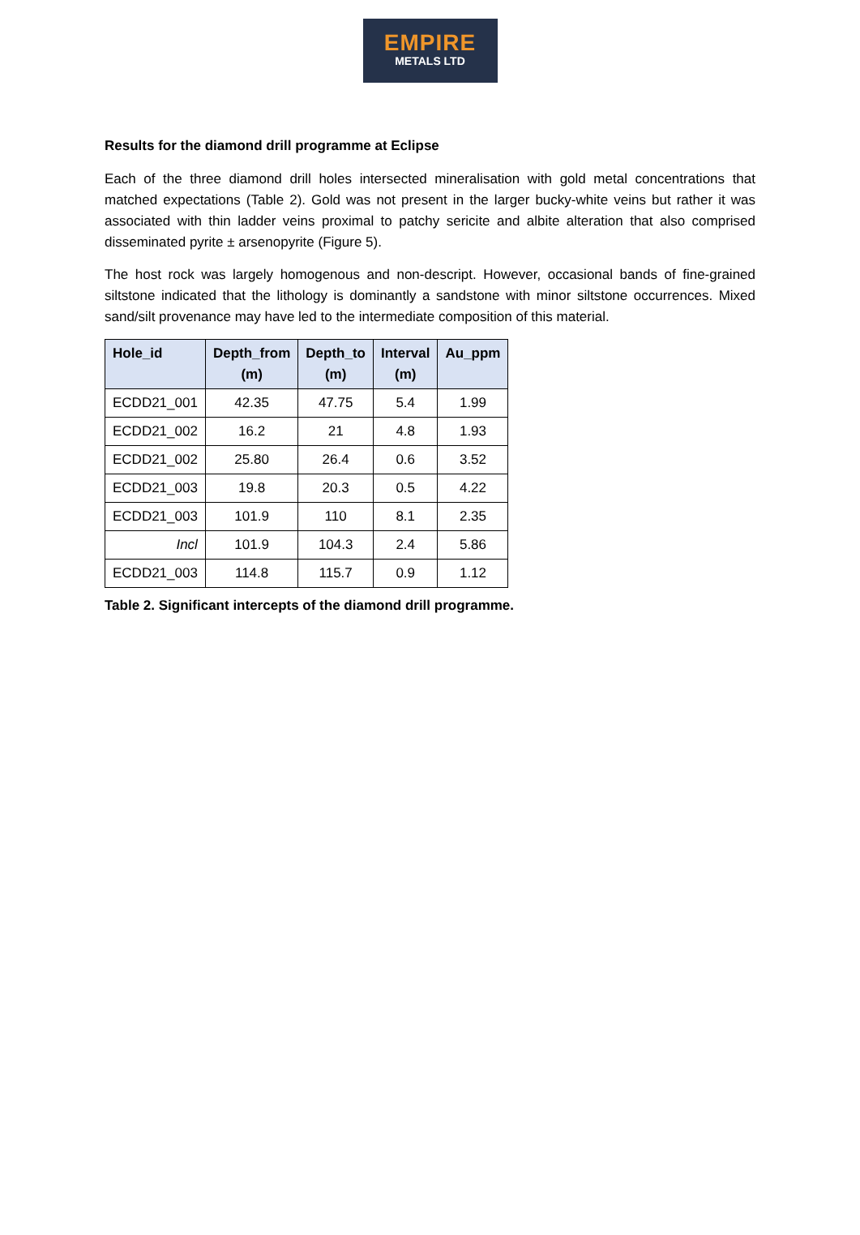EMPIRE
METALS LTD
Results for the diamond drill programme at Eclipse
Each of the three diamond drill holes intersected mineralisation with gold metal concentrations that matched expectations (Table 2). Gold was not present in the larger bucky-white veins but rather it was associated with thin ladder veins proximal to patchy sericite and albite alteration that also comprised disseminated pyrite ± arsenopyrite (Figure 5).
The host rock was largely homogenous and non-descript. However, occasional bands of fine-grained siltstone indicated that the lithology is dominantly a sandstone with minor siltstone occurrences. Mixed sand/silt provenance may have led to the intermediate composition of this material.
| Hole_id | Depth_from (m) | Depth_to (m) | Interval (m) | Au_ppm |
| --- | --- | --- | --- | --- |
| ECDD21_001 | 42.35 | 47.75 | 5.4 | 1.99 |
| ECDD21_002 | 16.2 | 21 | 4.8 | 1.93 |
| ECDD21_002 | 25.80 | 26.4 | 0.6 | 3.52 |
| ECDD21_003 | 19.8 | 20.3 | 0.5 | 4.22 |
| ECDD21_003 | 101.9 | 110 | 8.1 | 2.35 |
| Incl | 101.9 | 104.3 | 2.4 | 5.86 |
| ECDD21_003 | 114.8 | 115.7 | 0.9 | 1.12 |
Table 2. Significant intercepts of the diamond drill programme.